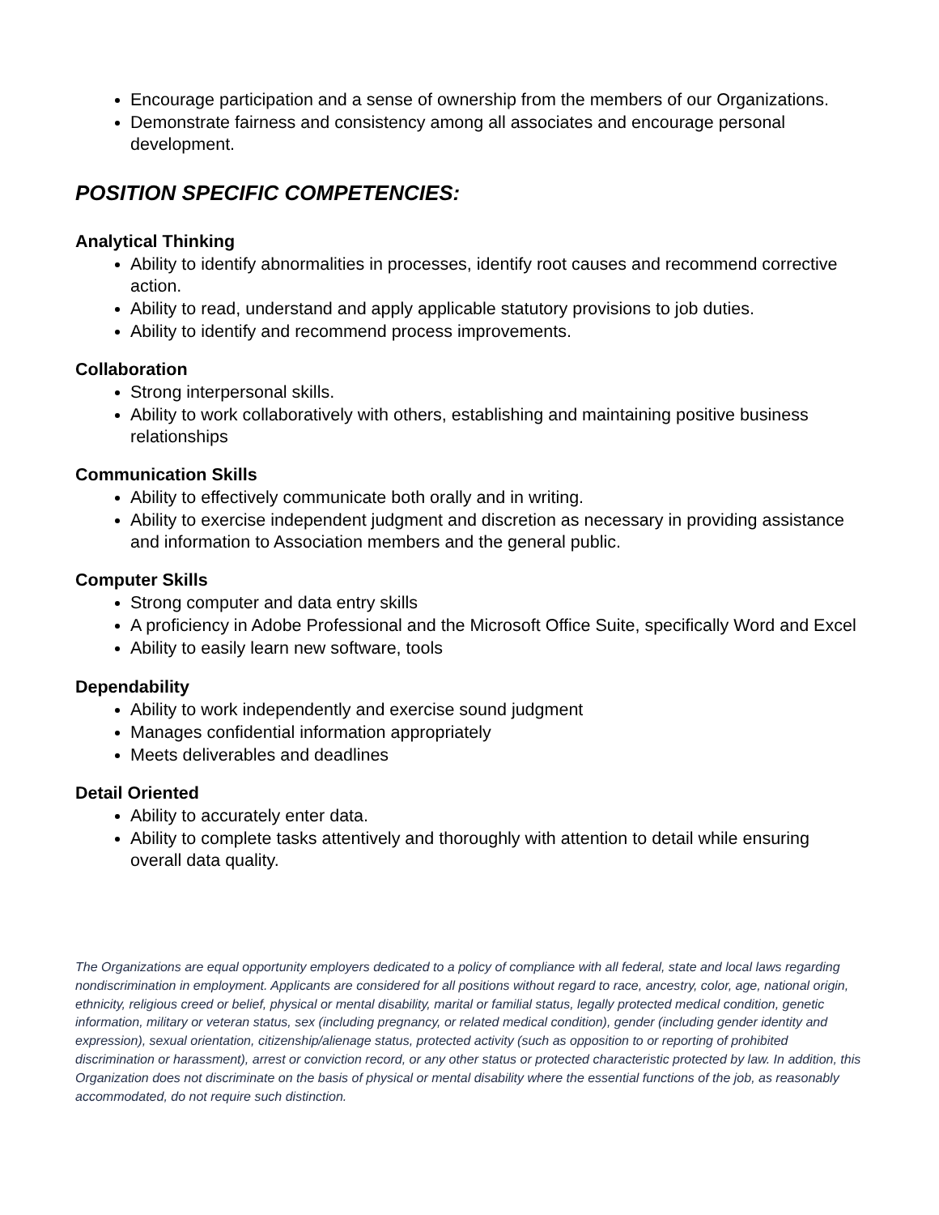Encourage participation and a sense of ownership from the members of our Organizations.
Demonstrate fairness and consistency among all associates and encourage personal development.
POSITION SPECIFIC COMPETENCIES:
Analytical Thinking
Ability to identify abnormalities in processes, identify root causes and recommend corrective action.
Ability to read, understand and apply applicable statutory provisions to job duties.
Ability to identify and recommend process improvements.
Collaboration
Strong interpersonal skills.
Ability to work collaboratively with others, establishing and maintaining positive business relationships
Communication Skills
Ability to effectively communicate both orally and in writing.
Ability to exercise independent judgment and discretion as necessary in providing assistance and information to Association members and the general public.
Computer Skills
Strong computer and data entry skills
A proficiency in Adobe Professional and the Microsoft Office Suite, specifically Word and Excel
Ability to easily learn new software, tools
Dependability
Ability to work independently and exercise sound judgment
Manages confidential information appropriately
Meets deliverables and deadlines
Detail Oriented
Ability to accurately enter data.
Ability to complete tasks attentively and thoroughly with attention to detail while ensuring overall data quality.
The Organizations are equal opportunity employers dedicated to a policy of compliance with all federal, state and local laws regarding nondiscrimination in employment. Applicants are considered for all positions without regard to race, ancestry, color, age, national origin, ethnicity, religious creed or belief, physical or mental disability, marital or familial status, legally protected medical condition, genetic information, military or veteran status, sex (including pregnancy, or related medical condition), gender (including gender identity and expression), sexual orientation, citizenship/alienage status, protected activity (such as opposition to or reporting of prohibited discrimination or harassment), arrest or conviction record, or any other status or protected characteristic protected by law. In addition, this Organization does not discriminate on the basis of physical or mental disability where the essential functions of the job, as reasonably accommodated, do not require such distinction.